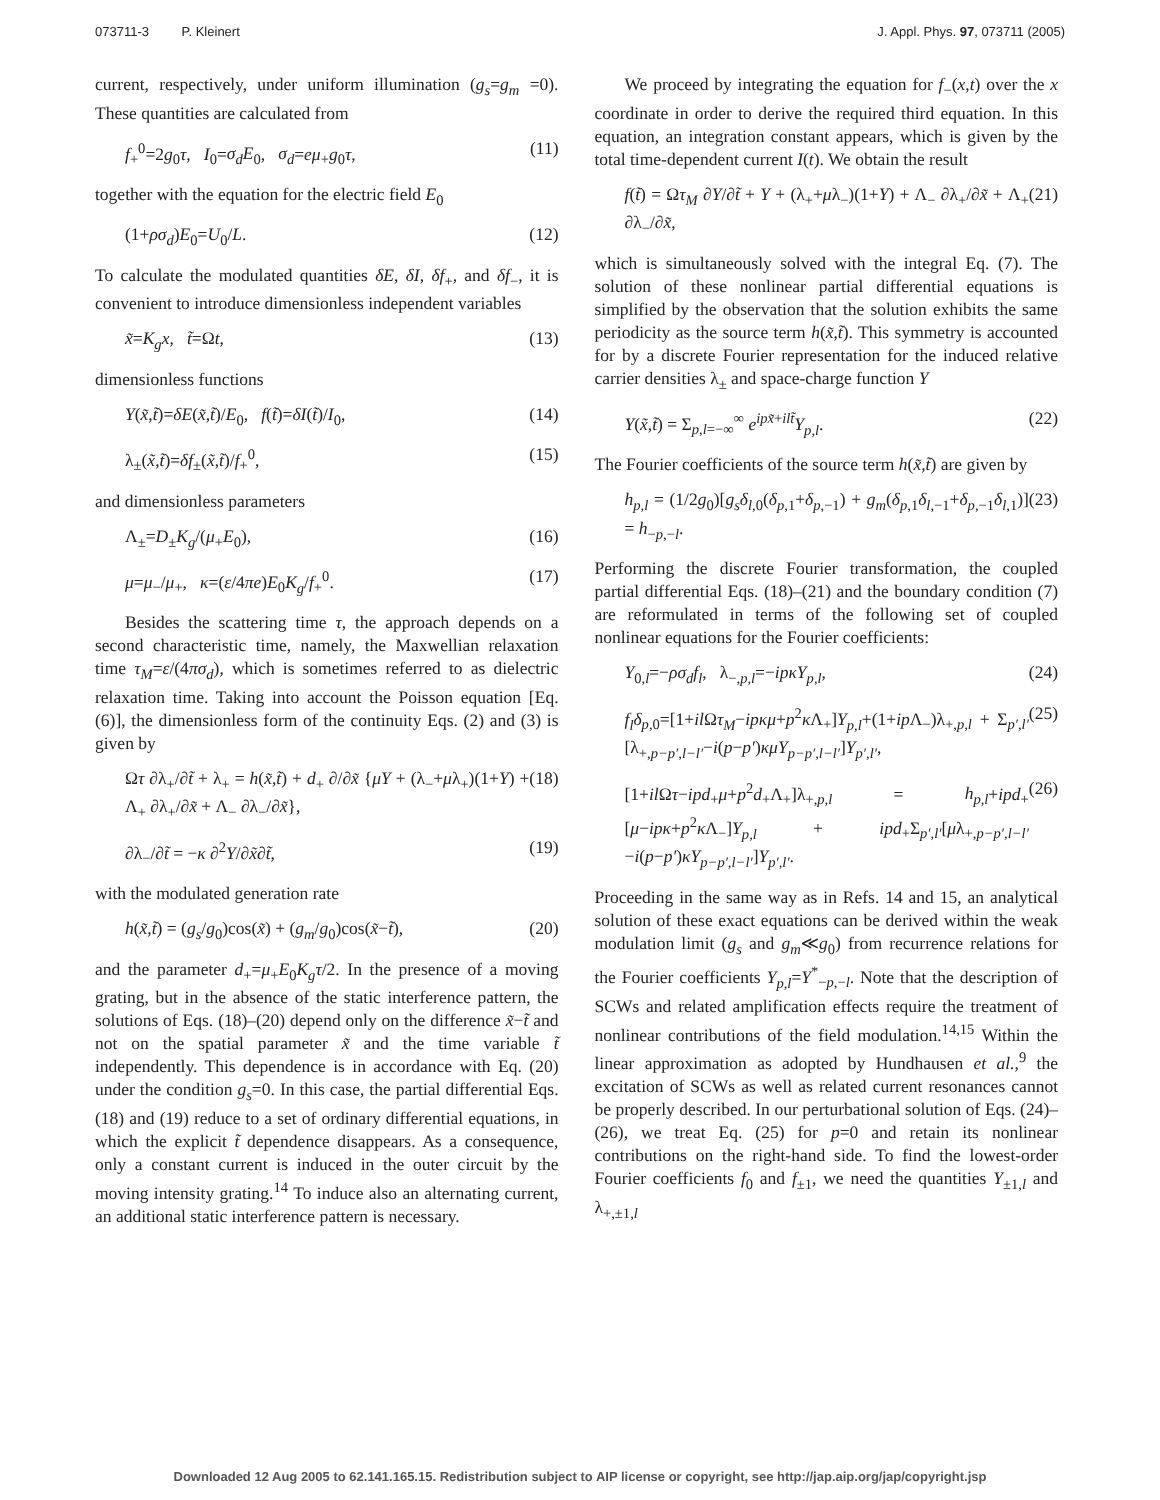073711-3 P. Kleinert J. Appl. Phys. 97, 073711 (2005)
current, respectively, under uniform illumination (g<sub>s</sub>=g<sub>m</sub> =0). These quantities are calculated from
f<sub>+</sub><sup>0</sup>=2g<sub>0</sub>τ, I<sub>0</sub>=σ<sub>d</sub>E<sub>0</sub>, σ<sub>d</sub>=eμ<sub>+</sub>g<sub>0</sub>τ, (11)
together with the equation for the electric field E<sub>0</sub>
(1+ρσ<sub>d</sub>)E<sub>0</sub>=U<sub>0</sub>/L. (12)
To calculate the modulated quantities δE, δI, δf<sub>+</sub>, and δf<sub>−</sub>, it is convenient to introduce dimensionless independent variables
x̃=K<sub>g</sub>x, t̃=Ωt, (13)
dimensionless functions
Y(x̃,t̃)=δE(x̃,t̃)/E<sub>0</sub>, f(t̃)=δI(t̃)/I<sub>0</sub>, (14)
λ<sub>±</sub>(x̃,t̃)=δf<sub>±</sub>(x̃,t̃)/f<sub>+</sub><sup>0</sup>, (15)
and dimensionless parameters
Λ<sub>±</sub>=D<sub>±</sub>K<sub>g</sub>/(μ<sub>+</sub>E<sub>0</sub>), (16)
μ=μ<sub>−</sub>/μ<sub>+</sub>, κ=(ε/4πe)E<sub>0</sub>K<sub>g</sub>/f<sub>+</sub><sup>0</sup>. (17)
Besides the scattering time τ, the approach depends on a second characteristic time, namely, the Maxwellian relaxation time τ<sub>M</sub>=ε/(4πσ<sub>d</sub>), which is sometimes referred to as dielectric relaxation time. Taking into account the Poisson equation [Eq. (6)], the dimensionless form of the continuity Eqs. (2) and (3) is given by
Ωτ ∂λ<sub>+</sub>/∂t̃ + λ<sub>+</sub> = h(x̃,t̃) + d<sub>+</sub> ∂/∂x̃ {μY + (λ<sub>−</sub>+μλ<sub>+</sub>)(1+Y) + Λ<sub>+</sub> ∂λ<sub>+</sub>/∂x̃ + Λ<sub>−</sub> ∂λ<sub>−</sub>/∂x̃}, (18)
∂λ<sub>−</sub>/∂t̃ = −κ ∂<sup>2</sup>Y/∂x̃∂t̃, (19)
with the modulated generation rate
h(x̃,t̃) = (g<sub>s</sub>/g<sub>0</sub>)cos(x̃) + (g<sub>m</sub>/g<sub>0</sub>)cos(x̃−t̃), (20)
and the parameter d<sub>+</sub>=μ<sub>+</sub>E<sub>0</sub>K<sub>g</sub>τ/2. In the presence of a moving grating, but in the absence of the static interference pattern, the solutions of Eqs. (18)–(20) depend only on the difference x̃−t̃ and not on the spatial parameter x̃ and the time variable t̃ independently. This dependence is in accordance with Eq. (20) under the condition g<sub>s</sub>=0. In this case, the partial differential Eqs. (18) and (19) reduce to a set of ordinary differential equations, in which the explicit t̃ dependence disappears. As a consequence, only a constant current is induced in the outer circuit by the moving intensity grating.<sup>14</sup> To induce also an alternating current, an additional static interference pattern is necessary.
We proceed by integrating the equation for f<sub>−</sub>(x,t) over the x coordinate in order to derive the required third equation. In this equation, an integration constant appears, which is given by the total time-dependent current I(t). We obtain the result
f(t̃) = Ωτ<sub>M</sub> ∂Y/∂t̃ + Y + (λ<sub>+</sub>+μλ<sub>−</sub>)(1+Y) + Λ<sub>−</sub> ∂λ<sub>+</sub>/∂x̃ + Λ<sub>+</sub> ∂λ<sub>−</sub>/∂x̃, (21)
which is simultaneously solved with the integral Eq. (7). The solution of these nonlinear partial differential equations is simplified by the observation that the solution exhibits the same periodicity as the source term h(x̃,t̃). This symmetry is accounted for by a discrete Fourier representation for the induced relative carrier densities λ<sub>±</sub> and space-charge function Y
Y(x̃,t̃) = Σ<sub>p,l=−∞</sub><sup>∞</sup> e<sup>ipx̃+ilt̃</sup>Y<sub>p,l</sub>. (22)
The Fourier coefficients of the source term h(x̃,t̃) are given by
h<sub>p,l</sub> = (1/2g<sub>0</sub>)[g<sub>s</sub>δ<sub>l,0</sub>(δ<sub>p,1</sub>+δ<sub>p,−1</sub>) + g<sub>m</sub>(δ<sub>p,1</sub>δ<sub>l,−1</sub>+δ<sub>p,−1</sub>δ<sub>l,1</sub>)] = h<sub>−p,−l</sub>. (23)
Performing the discrete Fourier transformation, the coupled partial differential Eqs. (18)–(21) and the boundary condition (7) are reformulated in terms of the following set of coupled nonlinear equations for the Fourier coefficients:
Y<sub>0,l</sub>=−ρσ<sub>d</sub>f<sub>l</sub>, λ<sub>−,p,l</sub>=−ipκY<sub>p,l</sub>, (24)
f<sub>l</sub>δ<sub>p,0</sub>=[1+il Ωτ<sub>M</sub>−ipκμ+p<sup>2</sup>κ Λ<sub>+</sub>]Y<sub>p,l</sub>+(1+ip Λ<sub>−</sub>)λ<sub>+,p,l</sub> + Σ<sub>p′,l′</sub>[λ<sub>+,p−p′,l−l′</sub>−i(p−p′)κμY<sub>p−p′,l−l′</sub>]Y<sub>p′,l′</sub>, (25)
[1+il Ωτ−ipd<sub>+</sub>μ+p<sup>2</sup>d<sub>+</sub>Λ<sub>+</sub>]λ<sub>+,p,l</sub> = h<sub>p,l</sub>+ipd<sub>+</sub>[μ−ipκ+p<sup>2</sup>κ Λ<sub>−</sub>]Y<sub>p,l</sub> + ipd<sub>+</sub>Σ<sub>p′,l′</sub>[μλ<sub>+,p−p′,l−l′</sub>−i(p−p′)κY<sub>p−p′,l−l′</sub>]Y<sub>p′,l′</sub>. (26)
Proceeding in the same way as in Refs. 14 and 15, an analytical solution of these exact equations can be derived within the weak modulation limit (g<sub>s</sub> and g<sub>m</sub>≪g<sub>0</sub>) from recurrence relations for the Fourier coefficients Y<sub>p,l</sub>=Y<sup>*</sup><sub>−p,−l</sub>. Note that the description of SCWs and related amplification effects require the treatment of nonlinear contributions of the field modulation.<sup>14,15</sup> Within the linear approximation as adopted by Hundhausen et al.,<sup>9</sup> the excitation of SCWs as well as related current resonances cannot be properly described. In our perturbational solution of Eqs. (24)–(26), we treat Eq. (25) for p=0 and retain its nonlinear contributions on the right-hand side. To find the lowest-order Fourier coefficients f<sub>0</sub> and f<sub>±1</sub>, we need the quantities Y<sub>±1,l</sub> and λ<sub>+,±1,l</sub>
Downloaded 12 Aug 2005 to 62.141.165.15. Redistribution subject to AIP license or copyright, see http://jap.aip.org/jap/copyright.jsp